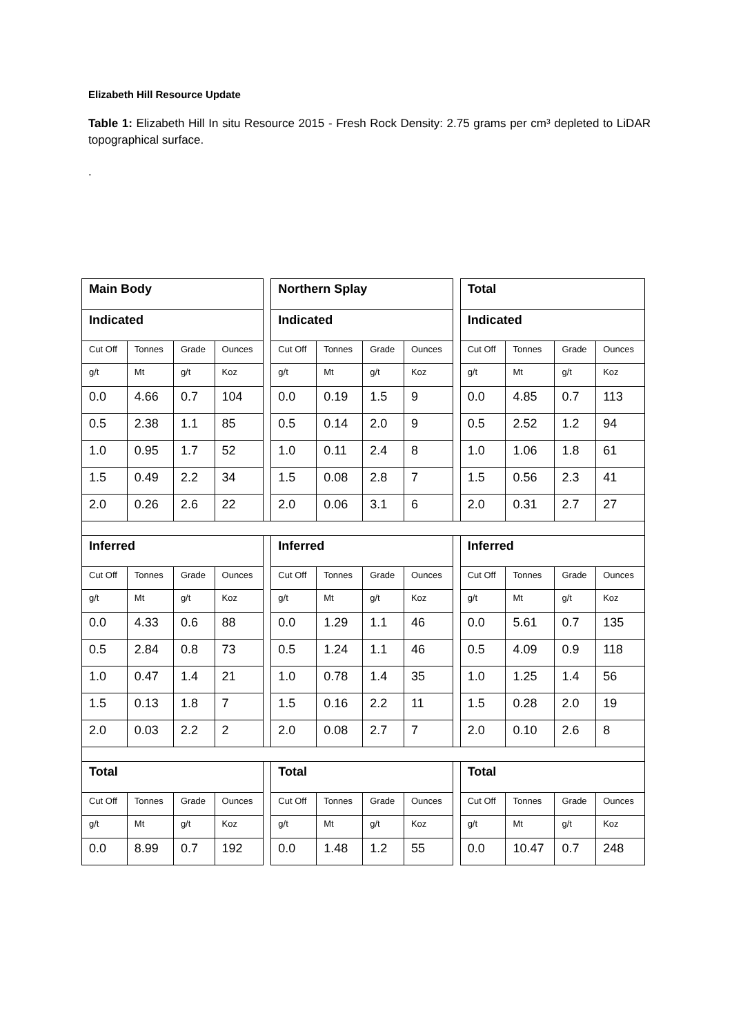Elizabeth Hill Resource Update
Table 1: Elizabeth Hill In situ Resource 2015 - Fresh Rock Density: 2.75 grams per cm³ depleted to LiDAR topographical surface.
.
| Main Body | | | | | Northern Splay | | | | | Total | | | |
| Indicated | | | | | Indicated | | | | | Indicated | | | |
| Cut Off | Tonnes | Grade | Ounces | | Cut Off | Tonnes | Grade | Ounces | | Cut Off | Tonnes | Grade | Ounces |
| g/t | Mt | g/t | Koz | | g/t | Mt | g/t | Koz | | g/t | Mt | g/t | Koz |
| 0.0 | 4.66 | 0.7 | 104 | | 0.0 | 0.19 | 1.5 | 9 | | 0.0 | 4.85 | 0.7 | 113 |
| 0.5 | 2.38 | 1.1 | 85 | | 0.5 | 0.14 | 2.0 | 9 | | 0.5 | 2.52 | 1.2 | 94 |
| 1.0 | 0.95 | 1.7 | 52 | | 1.0 | 0.11 | 2.4 | 8 | | 1.0 | 1.06 | 1.8 | 61 |
| 1.5 | 0.49 | 2.2 | 34 | | 1.5 | 0.08 | 2.8 | 7 | | 1.5 | 0.56 | 2.3 | 41 |
| 2.0 | 0.26 | 2.6 | 22 | | 2.0 | 0.06 | 3.1 | 6 | | 2.0 | 0.31 | 2.7 | 27 |
| Inferred | | | | | Inferred | | | | | Inferred | | | |
| Cut Off | Tonnes | Grade | Ounces | | Cut Off | Tonnes | Grade | Ounces | | Cut Off | Tonnes | Grade | Ounces |
| g/t | Mt | g/t | Koz | | g/t | Mt | g/t | Koz | | g/t | Mt | g/t | Koz |
| 0.0 | 4.33 | 0.6 | 88 | | 0.0 | 1.29 | 1.1 | 46 | | 0.0 | 5.61 | 0.7 | 135 |
| 0.5 | 2.84 | 0.8 | 73 | | 0.5 | 1.24 | 1.1 | 46 | | 0.5 | 4.09 | 0.9 | 118 |
| 1.0 | 0.47 | 1.4 | 21 | | 1.0 | 0.78 | 1.4 | 35 | | 1.0 | 1.25 | 1.4 | 56 |
| 1.5 | 0.13 | 1.8 | 7 | | 1.5 | 0.16 | 2.2 | 11 | | 1.5 | 0.28 | 2.0 | 19 |
| 2.0 | 0.03 | 2.2 | 2 | | 2.0 | 0.08 | 2.7 | 7 | | 2.0 | 0.10 | 2.6 | 8 |
| Total | | | | | Total | | | | | Total | | | |
| Cut Off | Tonnes | Grade | Ounces | | Cut Off | Tonnes | Grade | Ounces | | Cut Off | Tonnes | Grade | Ounces |
| g/t | Mt | g/t | Koz | | g/t | Mt | g/t | Koz | | g/t | Mt | g/t | Koz |
| 0.0 | 8.99 | 0.7 | 192 | | 0.0 | 1.48 | 1.2 | 55 | | 0.0 | 10.47 | 0.7 | 248 |